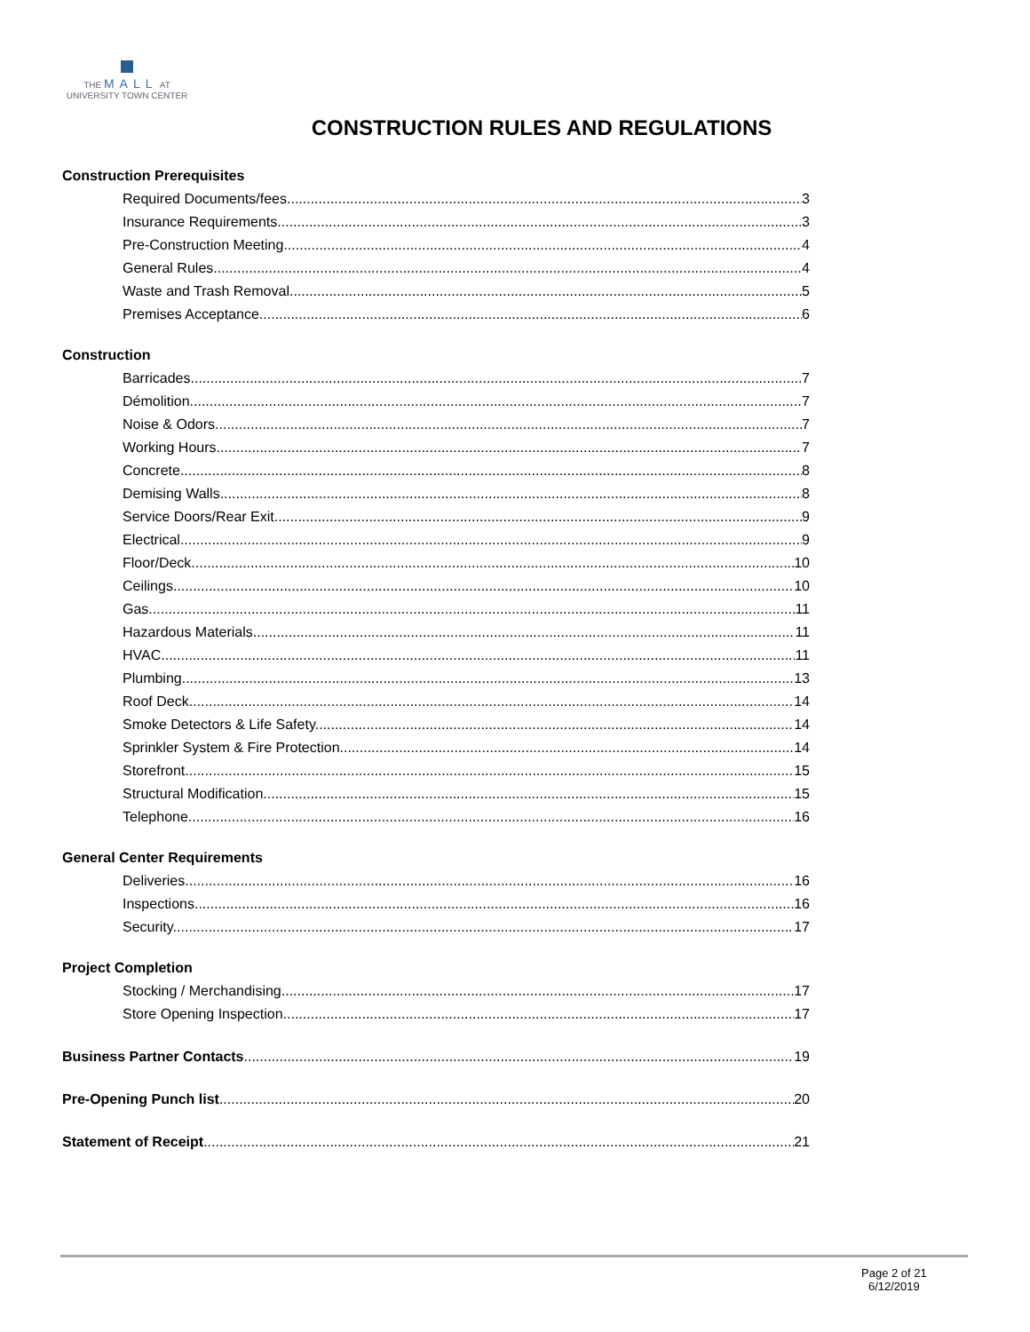THE MALL AT
UNIVERSITY TOWN CENTER
CONSTRUCTION RULES AND REGULATIONS
Construction Prerequisites
Required Documents/fees 3
Insurance Requirements 3
Pre-Construction Meeting. 4
General Rules 4
Waste and Trash Removal 5
Premises Acceptance. 6
Construction
Barricades 7
Démolition. 7
Noise & Odors 7
Working Hours 7
Concrete 8
Demising Walls 8
Service Doors/Rear Exit. 9
Electrical 9
Floor/Deck 10
Ceilings. 10
Gas 11
Hazardous Materials 11
HVAC. 11
Plumbing. 13
Roof Deck 14
Smoke Detectors & Life Safety. 14
Sprinkler System & Fire Protection. 14
Storefront. 15
Structural Modification. 15
Telephone. 16
General Center Requirements
Deliveries 16
Inspections 16
Security. 17
Project Completion
Stocking / Merchandising. 17
Store Opening Inspection. 17
Business Partner Contacts 19
Pre-Opening Punch list 20
Statement of Receipt 21
Page 2 of 21
6/12/2019